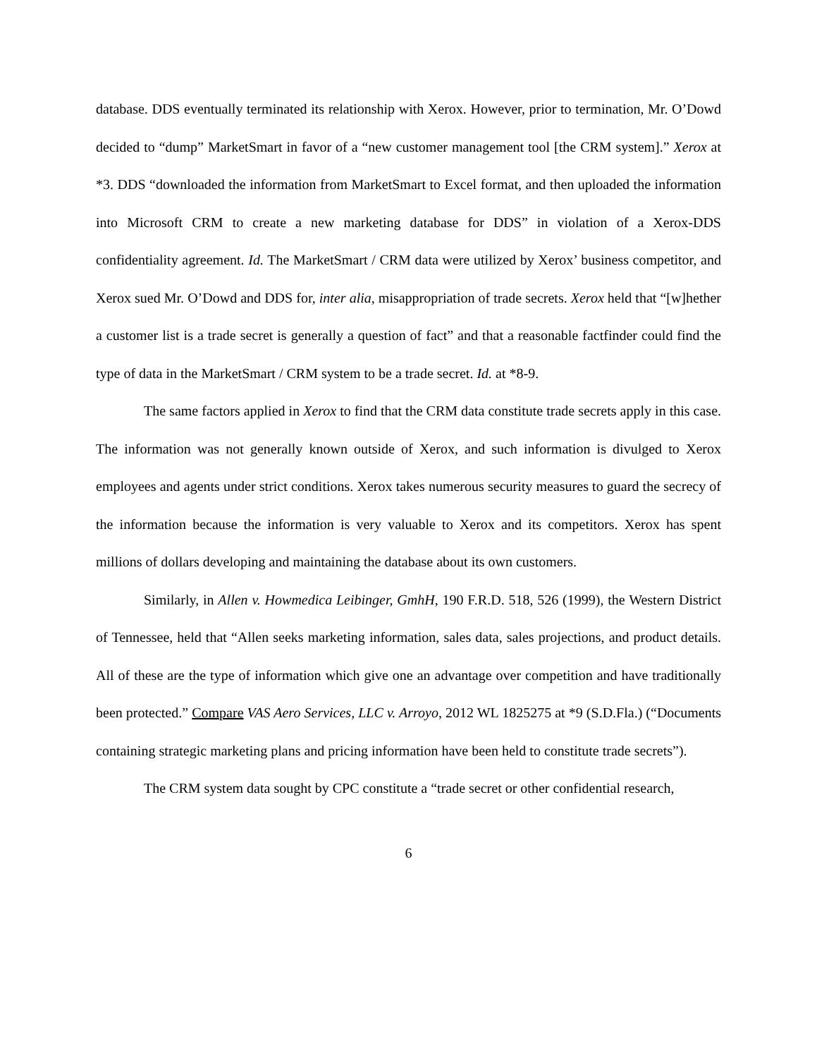database. DDS eventually terminated its relationship with Xerox. However, prior to termination, Mr. O’Dowd decided to “dump” MarketSmart in favor of a “new customer management tool [the CRM system].” Xerox at *3. DDS “downloaded the information from MarketSmart to Excel format, and then uploaded the information into Microsoft CRM to create a new marketing database for DDS” in violation of a Xerox-DDS confidentiality agreement. Id. The MarketSmart / CRM data were utilized by Xerox’ business competitor, and Xerox sued Mr. O’Dowd and DDS for, inter alia, misappropriation of trade secrets. Xerox held that “[w]hether a customer list is a trade secret is generally a question of fact” and that a reasonable factfinder could find the type of data in the MarketSmart / CRM system to be a trade secret. Id. at *8-9.
The same factors applied in Xerox to find that the CRM data constitute trade secrets apply in this case. The information was not generally known outside of Xerox, and such information is divulged to Xerox employees and agents under strict conditions. Xerox takes numerous security measures to guard the secrecy of the information because the information is very valuable to Xerox and its competitors. Xerox has spent millions of dollars developing and maintaining the database about its own customers.
Similarly, in Allen v. Howmedica Leibinger, GmhH, 190 F.R.D. 518, 526 (1999), the Western District of Tennessee, held that “Allen seeks marketing information, sales data, sales projections, and product details. All of these are the type of information which give one an advantage over competition and have traditionally been protected.” Compare VAS Aero Services, LLC v. Arroyo, 2012 WL 1825275 at *9 (S.D.Fla.) (“Documents containing strategic marketing plans and pricing information have been held to constitute trade secrets”).
The CRM system data sought by CPC constitute a “trade secret or other confidential research,
6